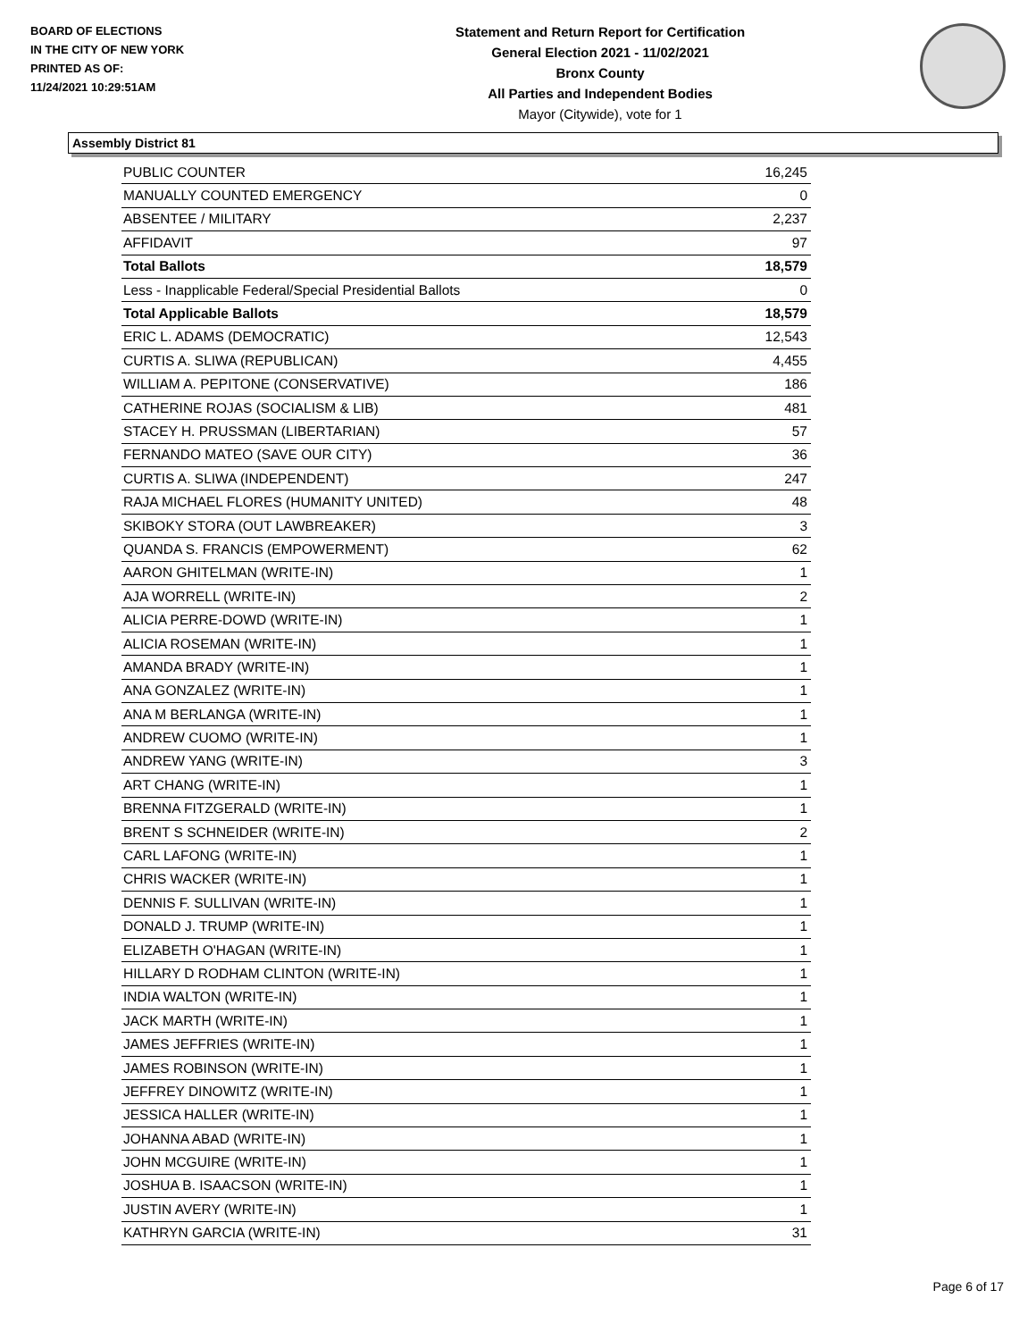BOARD OF ELECTIONS
IN THE CITY OF NEW YORK
PRINTED AS OF:
11/24/2021 10:29:51AM
Statement and Return Report for Certification
General Election 2021 - 11/02/2021
Bronx County
All Parties and Independent Bodies
Mayor (Citywide), vote for 1
Assembly District 81
| PUBLIC COUNTER | 16,245 |
| MANUALLY COUNTED EMERGENCY | 0 |
| ABSENTEE / MILITARY | 2,237 |
| AFFIDAVIT | 97 |
| Total Ballots | 18,579 |
| Less - Inapplicable Federal/Special Presidential Ballots | 0 |
| Total Applicable Ballots | 18,579 |
| ERIC L. ADAMS (DEMOCRATIC) | 12,543 |
| CURTIS A. SLIWA (REPUBLICAN) | 4,455 |
| WILLIAM A. PEPITONE (CONSERVATIVE) | 186 |
| CATHERINE ROJAS (SOCIALISM & LIB) | 481 |
| STACEY H. PRUSSMAN (LIBERTARIAN) | 57 |
| FERNANDO MATEO (SAVE OUR CITY) | 36 |
| CURTIS A. SLIWA (INDEPENDENT) | 247 |
| RAJA MICHAEL FLORES (HUMANITY UNITED) | 48 |
| SKIBOKY STORA (OUT LAWBREAKER) | 3 |
| QUANDA S. FRANCIS (EMPOWERMENT) | 62 |
| AARON GHITELMAN (WRITE-IN) | 1 |
| AJA WORRELL (WRITE-IN) | 2 |
| ALICIA PERRE-DOWD (WRITE-IN) | 1 |
| ALICIA ROSEMAN (WRITE-IN) | 1 |
| AMANDA BRADY (WRITE-IN) | 1 |
| ANA GONZALEZ (WRITE-IN) | 1 |
| ANA M BERLANGA (WRITE-IN) | 1 |
| ANDREW CUOMO (WRITE-IN) | 1 |
| ANDREW YANG (WRITE-IN) | 3 |
| ART CHANG (WRITE-IN) | 1 |
| BRENNA FITZGERALD (WRITE-IN) | 1 |
| BRENT S SCHNEIDER (WRITE-IN) | 2 |
| CARL LAFONG (WRITE-IN) | 1 |
| CHRIS WACKER (WRITE-IN) | 1 |
| DENNIS F. SULLIVAN (WRITE-IN) | 1 |
| DONALD J. TRUMP (WRITE-IN) | 1 |
| ELIZABETH O'HAGAN (WRITE-IN) | 1 |
| HILLARY D RODHAM CLINTON (WRITE-IN) | 1 |
| INDIA WALTON (WRITE-IN) | 1 |
| JACK MARTH (WRITE-IN) | 1 |
| JAMES JEFFRIES (WRITE-IN) | 1 |
| JAMES ROBINSON (WRITE-IN) | 1 |
| JEFFREY DINOWITZ (WRITE-IN) | 1 |
| JESSICA HALLER (WRITE-IN) | 1 |
| JOHANNA ABAD (WRITE-IN) | 1 |
| JOHN MCGUIRE (WRITE-IN) | 1 |
| JOSHUA B. ISAACSON (WRITE-IN) | 1 |
| JUSTIN AVERY (WRITE-IN) | 1 |
| KATHRYN GARCIA (WRITE-IN) | 31 |
Page 6 of 17